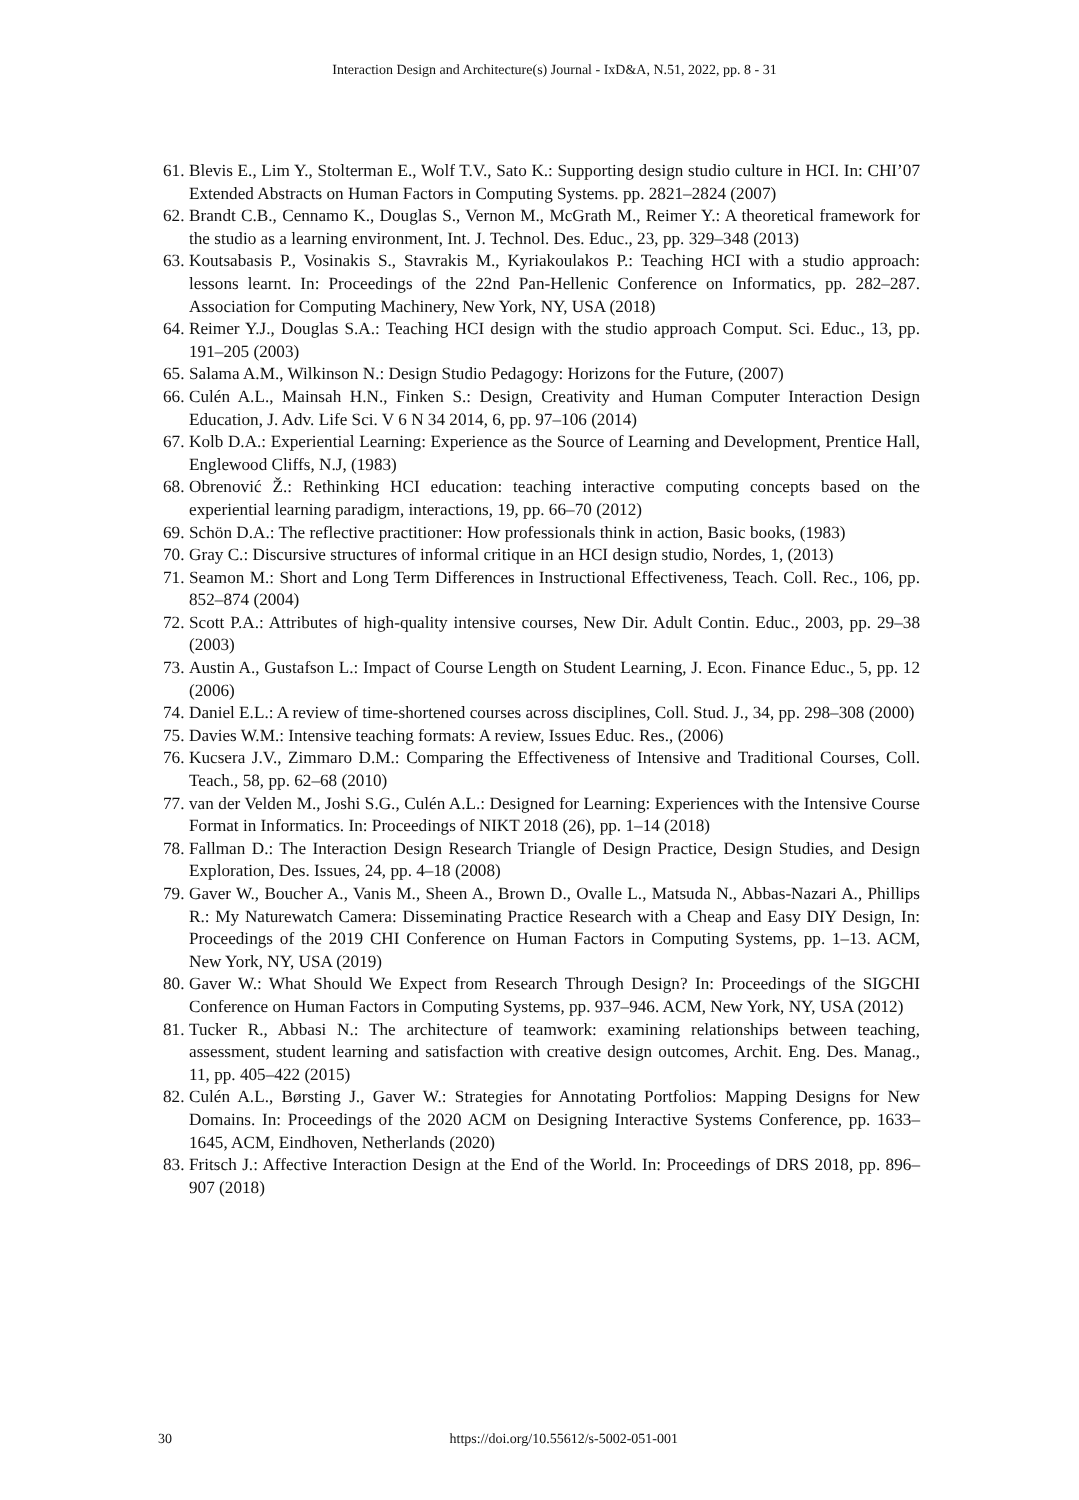Interaction Design and Architecture(s) Journal - IxD&A, N.51, 2022, pp. 8 - 31
61. Blevis E., Lim Y., Stolterman E., Wolf T.V., Sato K.: Supporting design studio culture in HCI. In: CHI’07 Extended Abstracts on Human Factors in Computing Systems. pp. 2821–2824 (2007)
62. Brandt C.B., Cennamo K., Douglas S., Vernon M., McGrath M., Reimer Y.: A theoretical framework for the studio as a learning environment, Int. J. Technol. Des. Educ., 23, pp. 329–348 (2013)
63. Koutsabasis P., Vosinakis S., Stavrakis M., Kyriakoulakos P.: Teaching HCI with a studio approach: lessons learnt. In: Proceedings of the 22nd Pan-Hellenic Conference on Informatics, pp. 282–287. Association for Computing Machinery, New York, NY, USA (2018)
64. Reimer Y.J., Douglas S.A.: Teaching HCI design with the studio approach Comput. Sci. Educ., 13, pp. 191–205 (2003)
65. Salama A.M., Wilkinson N.: Design Studio Pedagogy: Horizons for the Future, (2007)
66. Culén A.L., Mainsah H.N., Finken S.: Design, Creativity and Human Computer Interaction Design Education, J. Adv. Life Sci. V 6 N 34 2014, 6, pp. 97–106 (2014)
67. Kolb D.A.: Experiential Learning: Experience as the Source of Learning and Development, Prentice Hall, Englewood Cliffs, N.J, (1983)
68. Obrenović Ž.: Rethinking HCI education: teaching interactive computing concepts based on the experiential learning paradigm, interactions, 19, pp. 66–70 (2012)
69. Schön D.A.: The reflective practitioner: How professionals think in action, Basic books, (1983)
70. Gray C.: Discursive structures of informal critique in an HCI design studio, Nordes, 1, (2013)
71. Seamon M.: Short and Long Term Differences in Instructional Effectiveness, Teach. Coll. Rec., 106, pp. 852–874 (2004)
72. Scott P.A.: Attributes of high-quality intensive courses, New Dir. Adult Contin. Educ., 2003, pp. 29–38 (2003)
73. Austin A., Gustafson L.: Impact of Course Length on Student Learning, J. Econ. Finance Educ., 5, pp. 12 (2006)
74. Daniel E.L.: A review of time-shortened courses across disciplines, Coll. Stud. J., 34, pp. 298–308 (2000)
75. Davies W.M.: Intensive teaching formats: A review, Issues Educ. Res., (2006)
76. Kucsera J.V., Zimmaro D.M.: Comparing the Effectiveness of Intensive and Traditional Courses, Coll. Teach., 58, pp. 62–68 (2010)
77. van der Velden M., Joshi S.G., Culén A.L.: Designed for Learning: Experiences with the Intensive Course Format in Informatics. In: Proceedings of NIKT 2018 (26), pp. 1–14 (2018)
78. Fallman D.: The Interaction Design Research Triangle of Design Practice, Design Studies, and Design Exploration, Des. Issues, 24, pp. 4–18 (2008)
79. Gaver W., Boucher A., Vanis M., Sheen A., Brown D., Ovalle L., Matsuda N., Abbas-Nazari A., Phillips R.: My Naturewatch Camera: Disseminating Practice Research with a Cheap and Easy DIY Design, In: Proceedings of the 2019 CHI Conference on Human Factors in Computing Systems, pp. 1–13. ACM, New York, NY, USA (2019)
80. Gaver W.: What Should We Expect from Research Through Design? In: Proceedings of the SIGCHI Conference on Human Factors in Computing Systems, pp. 937–946. ACM, New York, NY, USA (2012)
81. Tucker R., Abbasi N.: The architecture of teamwork: examining relationships between teaching, assessment, student learning and satisfaction with creative design outcomes, Archit. Eng. Des. Manag., 11, pp. 405–422 (2015)
82. Culén A.L., Børsting J., Gaver W.: Strategies for Annotating Portfolios: Mapping Designs for New Domains. In: Proceedings of the 2020 ACM on Designing Interactive Systems Conference, pp. 1633–1645, ACM, Eindhoven, Netherlands (2020)
83. Fritsch J.: Affective Interaction Design at the End of the World. In: Proceedings of DRS 2018, pp. 896–907 (2018)
30 https://doi.org/10.55612/s-5002-051-001